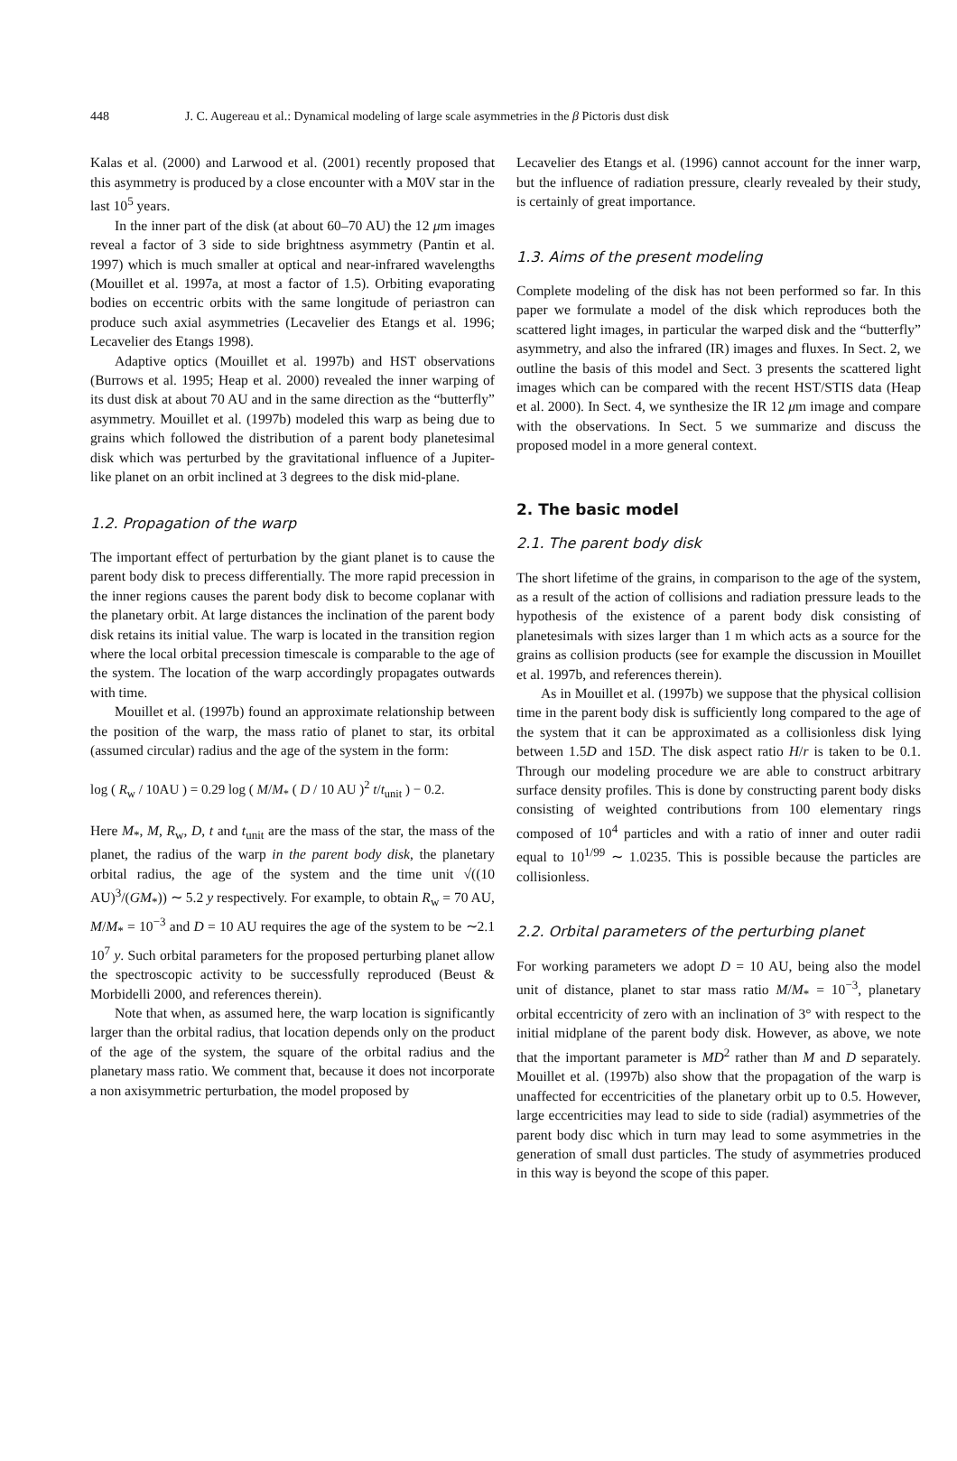448 J. C. Augereau et al.: Dynamical modeling of large scale asymmetries in the β Pictoris dust disk
Kalas et al. (2000) and Larwood et al. (2001) recently proposed that this asymmetry is produced by a close encounter with a M0V star in the last 10<sup>5</sup> years.
In the inner part of the disk (at about 60–70 AU) the 12 μm images reveal a factor of 3 side to side brightness asymmetry (Pantin et al. 1997) which is much smaller at optical and near-infrared wavelengths (Mouillet et al. 1997a, at most a factor of 1.5). Orbiting evaporating bodies on eccentric orbits with the same longitude of periastron can produce such axial asymmetries (Lecavelier des Etangs et al. 1996; Lecavelier des Etangs 1998).
Adaptive optics (Mouillet et al. 1997b) and HST observations (Burrows et al. 1995; Heap et al. 2000) revealed the inner warping of its dust disk at about 70 AU and in the same direction as the “butterfly” asymmetry. Mouillet et al. (1997b) modeled this warp as being due to grains which followed the distribution of a parent body planetesimal disk which was perturbed by the gravitational influence of a Jupiter-like planet on an orbit inclined at 3 degrees to the disk mid-plane.
1.2. Propagation of the warp
The important effect of perturbation by the giant planet is to cause the parent body disk to precess differentially. The more rapid precession in the inner regions causes the parent body disk to become coplanar with the planetary orbit. At large distances the inclination of the parent body disk retains its initial value. The warp is located in the transition region where the local orbital precession timescale is comparable to the age of the system. The location of the warp accordingly propagates outwards with time.
Mouillet et al. (1997b) found an approximate relationship between the position of the warp, the mass ratio of planet to star, its orbital (assumed circular) radius and the age of the system in the form:
log ( R<sub>w</sub> / 10AU ) = 0.29 log ( M/M<sub>*</sub> ( D / 10 AU )<sup>2</sup> t/t<sub>unit</sub> ) − 0.2.
Here M<sub>*</sub>, M, R<sub>w</sub>, D, t and t<sub>unit</sub> are the mass of the star, the mass of the planet, the radius of the warp in the parent body disk, the planetary orbital radius, the age of the system and the time unit √((10 AU)<sup>3</sup>/(GM<sub>*</sub>)) ∼ 5.2 y respectively. For example, to obtain R<sub>w</sub> = 70 AU, M/M<sub>*</sub> = 10<sup>−3</sup> and D = 10 AU requires the age of the system to be ∼2.1 10<sup>7</sup> y. Such orbital parameters for the proposed perturbing planet allow the spectroscopic activity to be successfully reproduced (Beust & Morbidelli 2000, and references therein).
Note that when, as assumed here, the warp location is significantly larger than the orbital radius, that location depends only on the product of the age of the system, the square of the orbital radius and the planetary mass ratio. We comment that, because it does not incorporate a non axisymmetric perturbation, the model proposed by
Lecavelier des Etangs et al. (1996) cannot account for the inner warp, but the influence of radiation pressure, clearly revealed by their study, is certainly of great importance.
1.3. Aims of the present modeling
Complete modeling of the disk has not been performed so far. In this paper we formulate a model of the disk which reproduces both the scattered light images, in particular the warped disk and the “butterfly” asymmetry, and also the infrared (IR) images and fluxes. In Sect. 2, we outline the basis of this model and Sect. 3 presents the scattered light images which can be compared with the recent HST/STIS data (Heap et al. 2000). In Sect. 4, we synthesize the IR 12 μm image and compare with the observations. In Sect. 5 we summarize and discuss the proposed model in a more general context.
2. The basic model
2.1. The parent body disk
The short lifetime of the grains, in comparison to the age of the system, as a result of the action of collisions and radiation pressure leads to the hypothesis of the existence of a parent body disk consisting of planetesimals with sizes larger than 1 m which acts as a source for the grains as collision products (see for example the discussion in Mouillet et al. 1997b, and references therein).
As in Mouillet et al. (1997b) we suppose that the physical collision time in the parent body disk is sufficiently long compared to the age of the system that it can be approximated as a collisionless disk lying between 1.5D and 15D. The disk aspect ratio H/r is taken to be 0.1. Through our modeling procedure we are able to construct arbitrary surface density profiles. This is done by constructing parent body disks consisting of weighted contributions from 100 elementary rings composed of 10<sup>4</sup> particles and with a ratio of inner and outer radii equal to 10<sup>1/99</sup> ∼ 1.0235. This is possible because the particles are collisionless.
2.2. Orbital parameters of the perturbing planet
For working parameters we adopt D = 10 AU, being also the model unit of distance, planet to star mass ratio M/M<sub>*</sub> = 10<sup>−3</sup>, planetary orbital eccentricity of zero with an inclination of 3° with respect to the initial midplane of the parent body disk. However, as above, we note that the important parameter is MD<sup>2</sup> rather than M and D separately. Mouillet et al. (1997b) also show that the propagation of the warp is unaffected for eccentricities of the planetary orbit up to 0.5. However, large eccentricities may lead to side to side (radial) asymmetries of the parent body disc which in turn may lead to some asymmetries in the generation of small dust particles. The study of asymmetries produced in this way is beyond the scope of this paper.